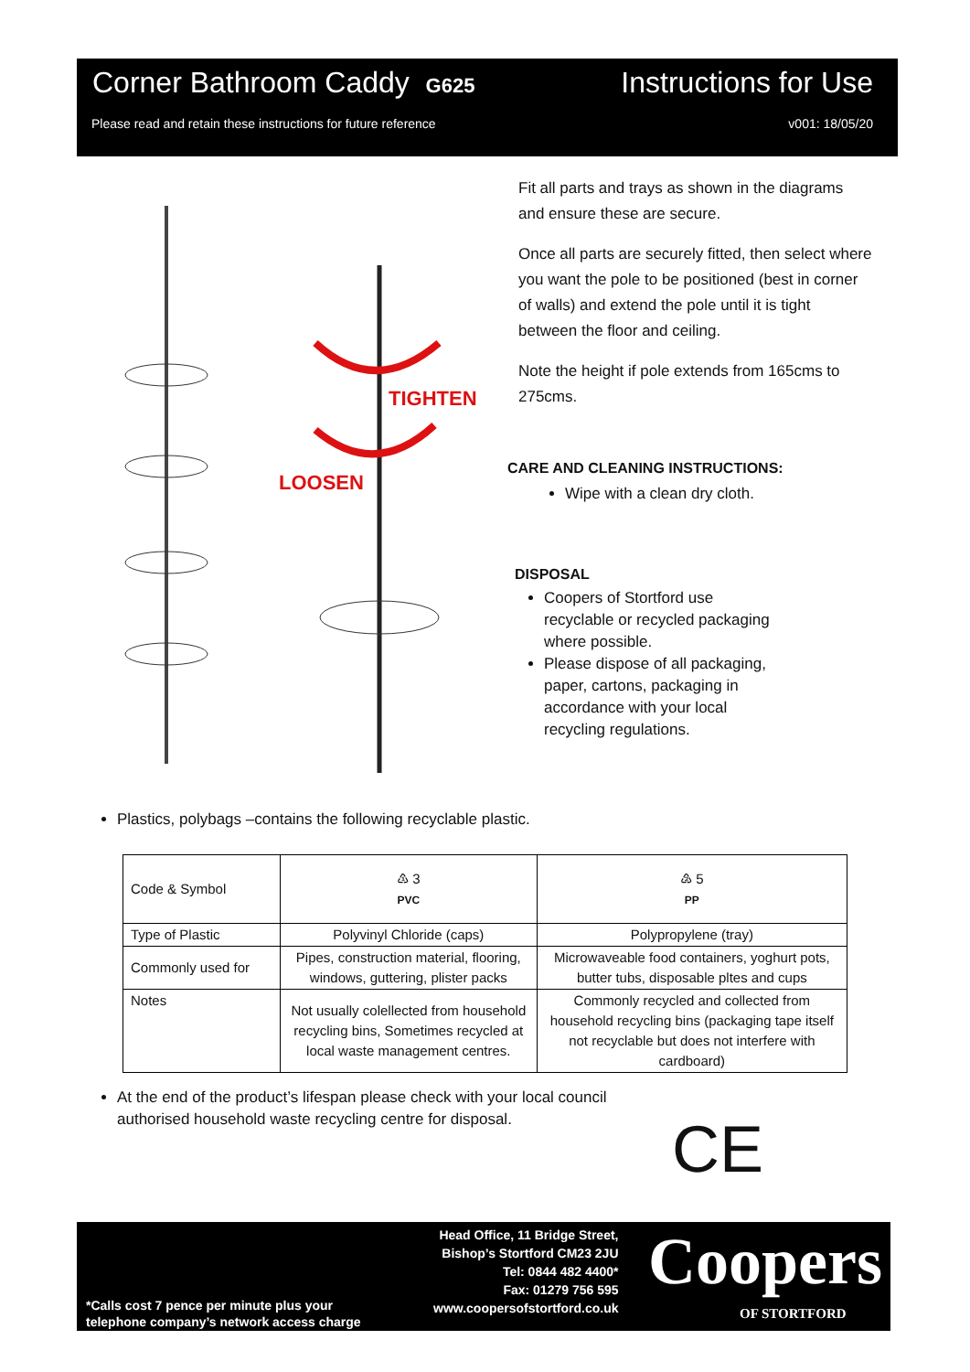Corner Bathroom Caddy G625 Instructions for Use
Please read and retain these instructions for future reference v001: 18/05/20
TIGHTEN
LOOSEN
Fit all parts and trays as shown in the diagrams and ensure these are secure.
Once all parts are securely fitted, then select where you want the pole to be positioned (best in corner of walls) and extend the pole until it is tight between the floor and ceiling.
Note the height if pole extends from 165cms to 275cms.
CARE AND CLEANING INSTRUCTIONS:
Wipe with a clean dry cloth.
DISPOSAL
Coopers of Stortford use recyclable or recycled packaging where possible.
Please dispose of all packaging, paper, cartons, packaging in accordance with your local recycling regulations.
Plastics, polybags –contains the following recyclable plastic.
| Code & Symbol | ♳ 3 PVC | ♴ 5 PP |
| Type of Plastic | Polyvinyl Chloride (caps) | Polypropylene (tray) |
| Commonly used for | Pipes, construction material, flooring, windows, guttering, plister packs | Microwaveable food containers, yoghurt pots, butter tubs, disposable pltes and cups |
| Notes | Not usually colellected from household recycling bins, Sometimes recycled at local waste management centres. | Commonly recycled and collected from household recycling bins (packaging tape itself not recyclable but does not interfere with cardboard) |
At the end of the product’s lifespan please check with your local council authorised household waste recycling centre for disposal.
CE
Head Office, 11 Bridge Street,
Bishop’s Stortford CM23 2JU
Tel: 0844 482 4400*
Fax: 01279 756 595
www.coopersofstortford.co.uk
*Calls cost 7 pence per minute plus your
telephone company’s network access charge
Coopers
OF STORTFORD